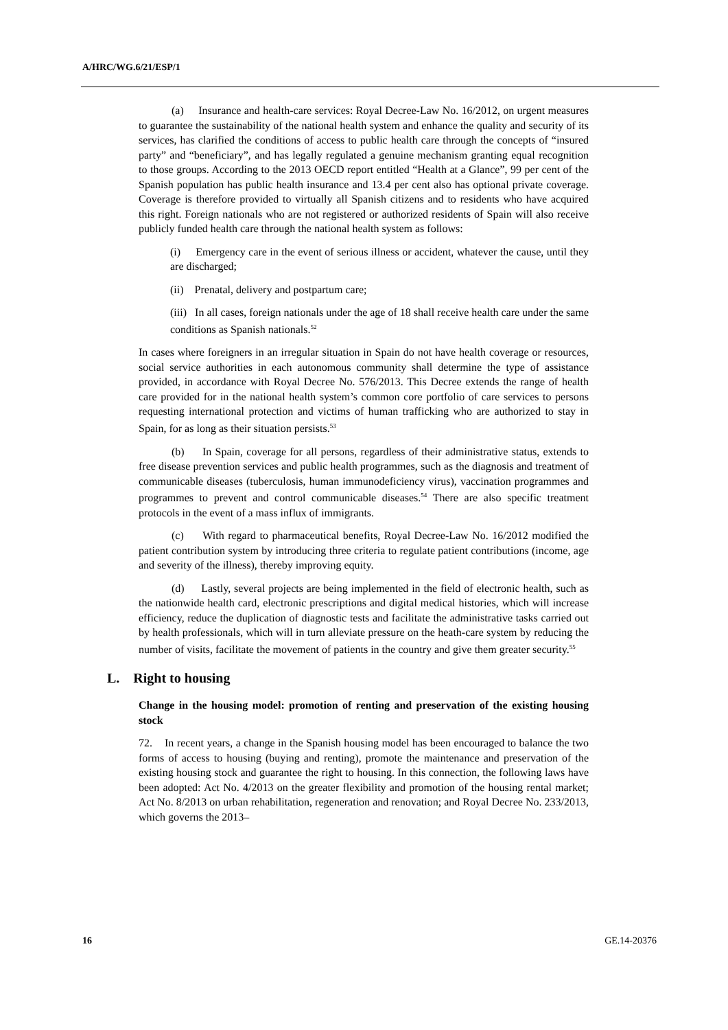A/HRC/WG.6/21/ESP/1
(a) Insurance and health-care services: Royal Decree-Law No. 16/2012, on urgent measures to guarantee the sustainability of the national health system and enhance the quality and security of its services, has clarified the conditions of access to public health care through the concepts of “insured party” and “beneficiary”, and has legally regulated a genuine mechanism granting equal recognition to those groups. According to the 2013 OECD report entitled “Health at a Glance”, 99 per cent of the Spanish population has public health insurance and 13.4 per cent also has optional private coverage. Coverage is therefore provided to virtually all Spanish citizens and to residents who have acquired this right. Foreign nationals who are not registered or authorized residents of Spain will also receive publicly funded health care through the national health system as follows:
(i) Emergency care in the event of serious illness or accident, whatever the cause, until they are discharged;
(ii) Prenatal, delivery and postpartum care;
(iii) In all cases, foreign nationals under the age of 18 shall receive health care under the same conditions as Spanish nationals.<sup>52</sup>
In cases where foreigners in an irregular situation in Spain do not have health coverage or resources, social service authorities in each autonomous community shall determine the type of assistance provided, in accordance with Royal Decree No. 576/2013. This Decree extends the range of health care provided for in the national health system’s common core portfolio of care services to persons requesting international protection and victims of human trafficking who are authorized to stay in Spain, for as long as their situation persists.<sup>53</sup>
(b) In Spain, coverage for all persons, regardless of their administrative status, extends to free disease prevention services and public health programmes, such as the diagnosis and treatment of communicable diseases (tuberculosis, human immunodeficiency virus), vaccination programmes and programmes to prevent and control communicable diseases.<sup>54</sup> There are also specific treatment protocols in the event of a mass influx of immigrants.
(c) With regard to pharmaceutical benefits, Royal Decree-Law No. 16/2012 modified the patient contribution system by introducing three criteria to regulate patient contributions (income, age and severity of the illness), thereby improving equity.
(d) Lastly, several projects are being implemented in the field of electronic health, such as the nationwide health card, electronic prescriptions and digital medical histories, which will increase efficiency, reduce the duplication of diagnostic tests and facilitate the administrative tasks carried out by health professionals, which will in turn alleviate pressure on the heath-care system by reducing the number of visits, facilitate the movement of patients in the country and give them greater security.<sup>55</sup>
L. Right to housing
Change in the housing model: promotion of renting and preservation of the existing housing stock
72. In recent years, a change in the Spanish housing model has been encouraged to balance the two forms of access to housing (buying and renting), promote the maintenance and preservation of the existing housing stock and guarantee the right to housing. In this connection, the following laws have been adopted: Act No. 4/2013 on the greater flexibility and promotion of the housing rental market; Act No. 8/2013 on urban rehabilitation, regeneration and renovation; and Royal Decree No. 233/2013, which governs the 2013–
16 GE.14-20376